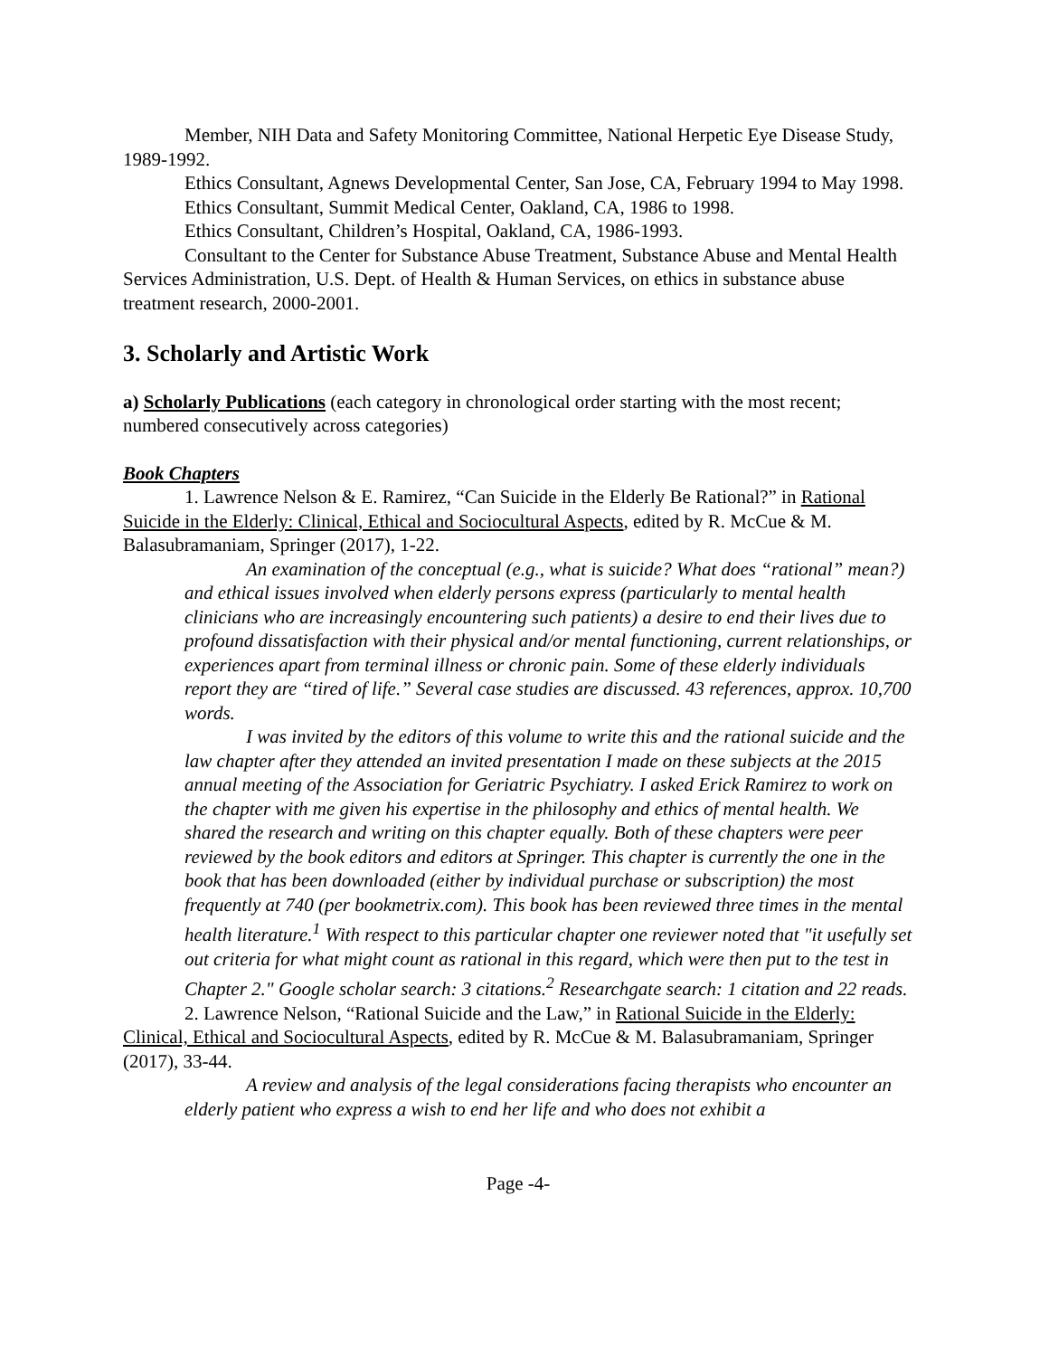Member, NIH Data and Safety Monitoring Committee, National Herpetic Eye Disease Study, 1989-1992.
Ethics Consultant, Agnews Developmental Center, San Jose, CA, February 1994 to May 1998.
Ethics Consultant, Summit Medical Center, Oakland, CA, 1986 to 1998.
Ethics Consultant, Children’s Hospital, Oakland, CA, 1986-1993.
Consultant to the Center for Substance Abuse Treatment, Substance Abuse and Mental Health Services Administration, U.S. Dept. of Health & Human Services, on ethics in substance abuse treatment research, 2000-2001.
3. Scholarly and Artistic Work
a) Scholarly Publications (each category in chronological order starting with the most recent; numbered consecutively across categories)
Book Chapters
1. Lawrence Nelson & E. Ramirez, “Can Suicide in the Elderly Be Rational?” in Rational Suicide in the Elderly: Clinical, Ethical and Sociocultural Aspects, edited by R. McCue & M. Balasubramaniam, Springer (2017), 1-22.
An examination of the conceptual (e.g., what is suicide? What does “rational” mean?) and ethical issues involved when elderly persons express (particularly to mental health clinicians who are increasingly encountering such patients) a desire to end their lives due to profound dissatisfaction with their physical and/or mental functioning, current relationships, or experiences apart from terminal illness or chronic pain. Some of these elderly individuals report they are “tired of life.” Several case studies are discussed. 43 references, approx. 10,700 words.
I was invited by the editors of this volume to write this and the rational suicide and the law chapter after they attended an invited presentation I made on these subjects at the 2015 annual meeting of the Association for Geriatric Psychiatry. I asked Erick Ramirez to work on the chapter with me given his expertise in the philosophy and ethics of mental health. We shared the research and writing on this chapter equally. Both of these chapters were peer reviewed by the book editors and editors at Springer. This chapter is currently the one in the book that has been downloaded (either by individual purchase or subscription) the most frequently at 740 (per bookmetrix.com). This book has been reviewed three times in the mental health literature.<sup>1</sup> With respect to this particular chapter one reviewer noted that "it usefully set out criteria for what might count as rational in this regard, which were then put to the test in Chapter 2." Google scholar search: 3 citations.<sup>2</sup> Researchgate search: 1 citation and 22 reads.
2. Lawrence Nelson, “Rational Suicide and the Law,” in Rational Suicide in the Elderly: Clinical, Ethical and Sociocultural Aspects, edited by R. McCue & M. Balasubramaniam, Springer (2017), 33-44.
A review and analysis of the legal considerations facing therapists who encounter an elderly patient who express a wish to end her life and who does not exhibit a
Page -4-